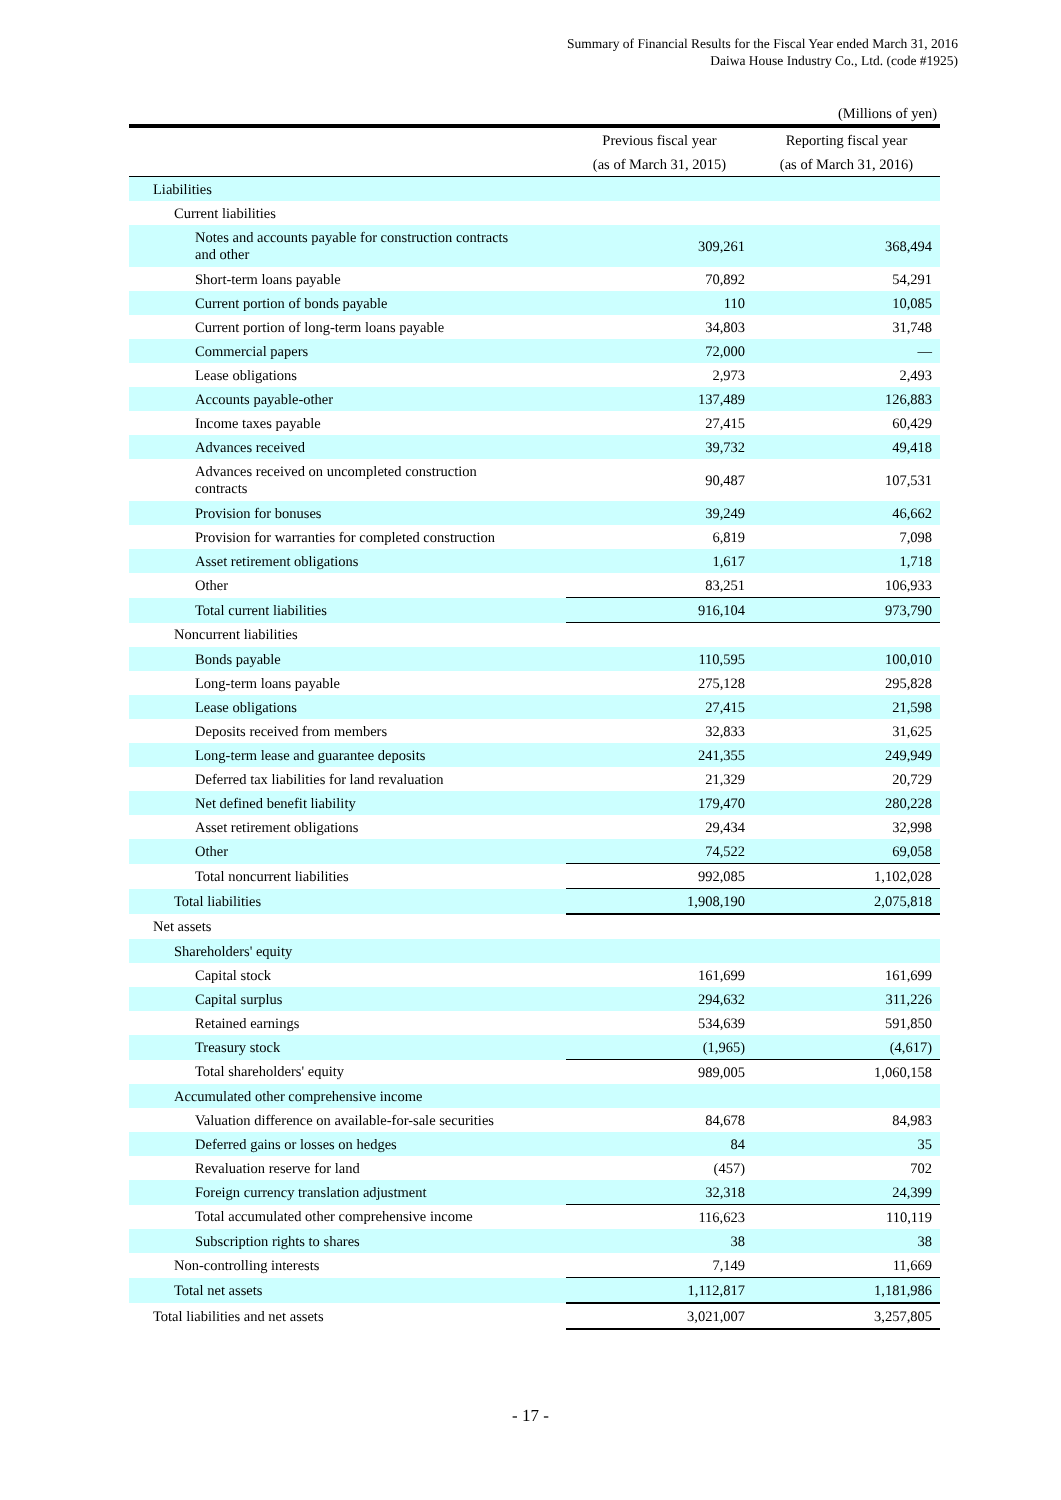Summary of Financial Results for the Fiscal Year ended March 31, 2016
Daiwa House Industry Co., Ltd. (code #1925)
(Millions of yen)
| | Previous fiscal year | Reporting fiscal year |
| --- | --- | --- |
| | (as of March 31, 2015) | (as of March 31, 2016) |
| Liabilities | | |
| Current liabilities | | |
| Notes and accounts payable for construction contracts and other | 309,261 | 368,494 |
| Short-term loans payable | 70,892 | 54,291 |
| Current portion of bonds payable | 110 | 10,085 |
| Current portion of long-term loans payable | 34,803 | 31,748 |
| Commercial papers | 72,000 | — |
| Lease obligations | 2,973 | 2,493 |
| Accounts payable-other | 137,489 | 126,883 |
| Income taxes payable | 27,415 | 60,429 |
| Advances received | 39,732 | 49,418 |
| Advances received on uncompleted construction contracts | 90,487 | 107,531 |
| Provision for bonuses | 39,249 | 46,662 |
| Provision for warranties for completed construction | 6,819 | 7,098 |
| Asset retirement obligations | 1,617 | 1,718 |
| Other | 83,251 | 106,933 |
| Total current liabilities | 916,104 | 973,790 |
| Noncurrent liabilities | | |
| Bonds payable | 110,595 | 100,010 |
| Long-term loans payable | 275,128 | 295,828 |
| Lease obligations | 27,415 | 21,598 |
| Deposits received from members | 32,833 | 31,625 |
| Long-term lease and guarantee deposits | 241,355 | 249,949 |
| Deferred tax liabilities for land revaluation | 21,329 | 20,729 |
| Net defined benefit liability | 179,470 | 280,228 |
| Asset retirement obligations | 29,434 | 32,998 |
| Other | 74,522 | 69,058 |
| Total noncurrent liabilities | 992,085 | 1,102,028 |
| Total liabilities | 1,908,190 | 2,075,818 |
| Net assets | | |
| Shareholders' equity | | |
| Capital stock | 161,699 | 161,699 |
| Capital surplus | 294,632 | 311,226 |
| Retained earnings | 534,639 | 591,850 |
| Treasury stock | (1,965) | (4,617) |
| Total shareholders' equity | 989,005 | 1,060,158 |
| Accumulated other comprehensive income | | |
| Valuation difference on available-for-sale securities | 84,678 | 84,983 |
| Deferred gains or losses on hedges | 84 | 35 |
| Revaluation reserve for land | (457) | 702 |
| Foreign currency translation adjustment | 32,318 | 24,399 |
| Total accumulated other comprehensive income | 116,623 | 110,119 |
| Subscription rights to shares | 38 | 38 |
| Non-controlling interests | 7,149 | 11,669 |
| Total net assets | 1,112,817 | 1,181,986 |
| Total liabilities and net assets | 3,021,007 | 3,257,805 |
- 17 -